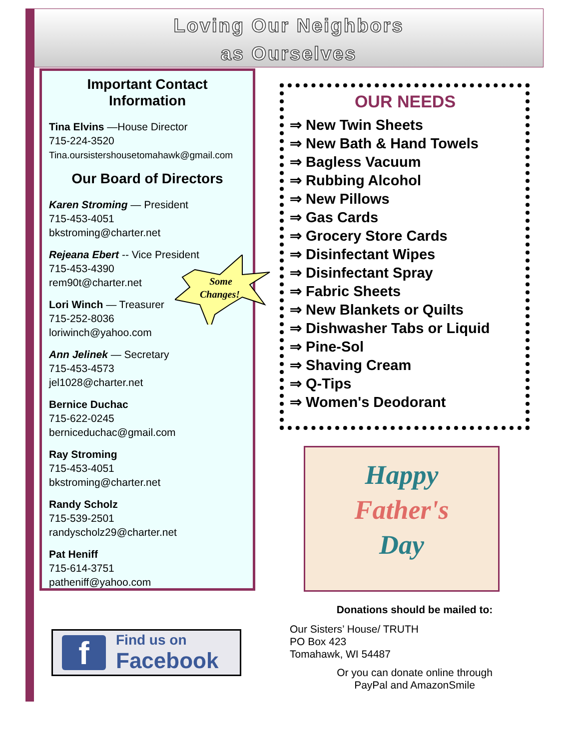Loving Our Neighbors
as Ourselves
Important Contact Information
Tina Elvins —House Director
715-224-3520
Tina.oursistershousetomahawk@gmail.com
Our Board of Directors
Karen Stroming — President
715-453-4051
bkstroming@charter.net
Rejeana Ebert -- Vice President
715-453-4390
rem90t@charter.net
Lori Winch — Treasurer
715-252-8036
loriwinch@yahoo.com
Ann Jelinek — Secretary
715-453-4573
jel1028@charter.net
Bernice Duchac
715-622-0245
berniceduchac@gmail.com
Ray Stroming
715-453-4051
bkstroming@charter.net
Randy Scholz
715-539-2501
randyscholz29@charter.net
Pat Heniff
715-614-3751
patheniff@yahoo.com
Some
Changes!
OUR NEEDS
⇒ New Twin Sheets
⇒ New Bath & Hand Towels
⇒ Bagless Vacuum
⇒ Rubbing Alcohol
⇒ New Pillows
⇒ Gas Cards
⇒ Grocery Store Cards
⇒ Disinfectant Wipes
⇒ Disinfectant Spray
⇒ Fabric Sheets
⇒ New Blankets or Quilts
⇒ Dishwasher Tabs or Liquid
⇒ Pine-Sol
⇒ Shaving Cream
⇒ Q-Tips
⇒ Women's Deodorant
Happy
Father's
Day
Donations should be mailed to:
Our Sisters’ House/ TRUTH
PO Box 423
Tomahawk, WI 54487
Or you can donate online through
PayPal and AmazonSmile
f
Find us on
Facebook